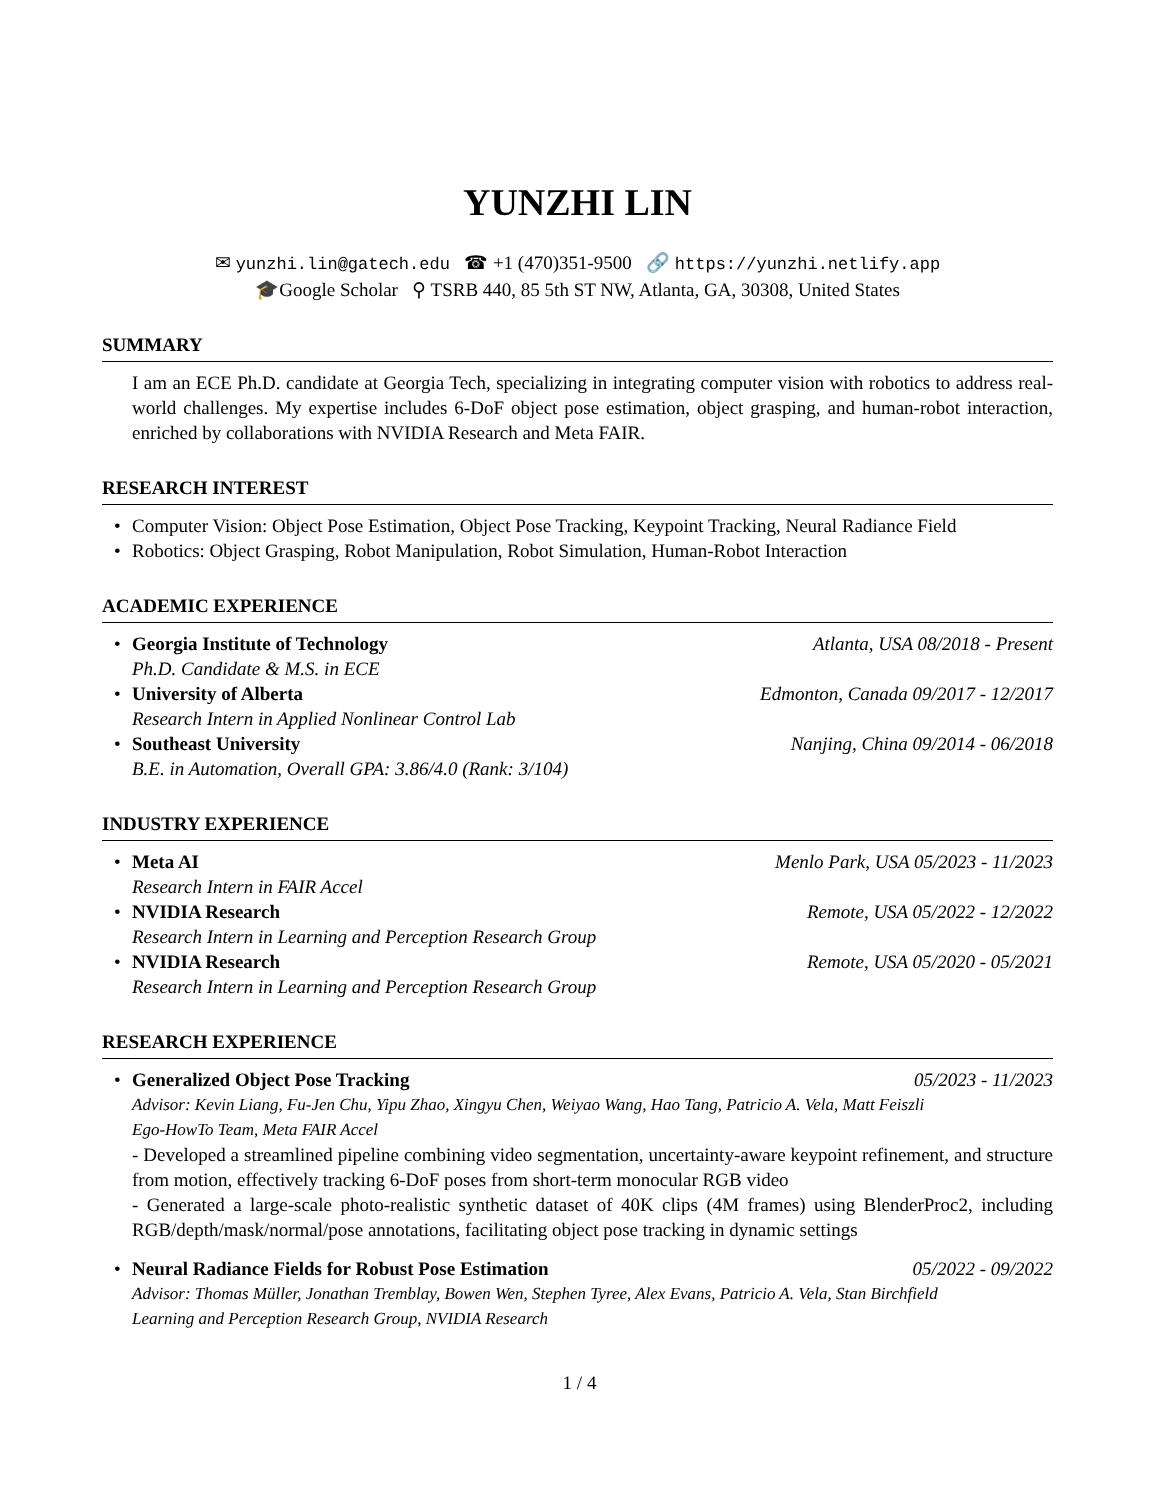YUNZHI LIN
✉ yunzhi.lin@gatech.edu ☎ +1 (470)351-9500 🔗 https://yunzhi.netlify.app
🎓Google Scholar ⚲ TSRB 440, 85 5th ST NW, Atlanta, GA, 30308, United States
SUMMARY
I am an ECE Ph.D. candidate at Georgia Tech, specializing in integrating computer vision with robotics to address real-world challenges. My expertise includes 6-DoF object pose estimation, object grasping, and human-robot interaction, enriched by collaborations with NVIDIA Research and Meta FAIR.
RESEARCH INTEREST
• Computer Vision: Object Pose Estimation, Object Pose Tracking, Keypoint Tracking, Neural Radiance Field
• Robotics: Object Grasping, Robot Manipulation, Robot Simulation, Human-Robot Interaction
ACADEMIC EXPERIENCE
•
Georgia Institute of Technology Atlanta, USA 08/2018 - Present
Ph.D. Candidate & M.S. in ECE
•
University of Alberta Edmonton, Canada 09/2017 - 12/2017
Research Intern in Applied Nonlinear Control Lab
•
Southeast University Nanjing, China 09/2014 - 06/2018
B.E. in Automation, Overall GPA: 3.86/4.0 (Rank: 3/104)
INDUSTRY EXPERIENCE
•
Meta AI Menlo Park, USA 05/2023 - 11/2023
Research Intern in FAIR Accel
•
NVIDIA Research Remote, USA 05/2022 - 12/2022
Research Intern in Learning and Perception Research Group
•
NVIDIA Research Remote, USA 05/2020 - 05/2021
Research Intern in Learning and Perception Research Group
RESEARCH EXPERIENCE
•
Generalized Object Pose Tracking 05/2023 - 11/2023
Advisor: Kevin Liang, Fu-Jen Chu, Yipu Zhao, Xingyu Chen, Weiyao Wang, Hao Tang, Patricio A. Vela, Matt Feiszli
Ego-HowTo Team, Meta FAIR Accel
- Developed a streamlined pipeline combining video segmentation, uncertainty-aware keypoint refinement, and structure from motion, effectively tracking 6-DoF poses from short-term monocular RGB video
- Generated a large-scale photo-realistic synthetic dataset of 40K clips (4M frames) using BlenderProc2, including RGB/depth/mask/normal/pose annotations, facilitating object pose tracking in dynamic settings
•
Neural Radiance Fields for Robust Pose Estimation 05/2022 - 09/2022
Advisor: Thomas Müller, Jonathan Tremblay, Bowen Wen, Stephen Tyree, Alex Evans, Patricio A. Vela, Stan Birchfield
Learning and Perception Research Group, NVIDIA Research
1 / 4